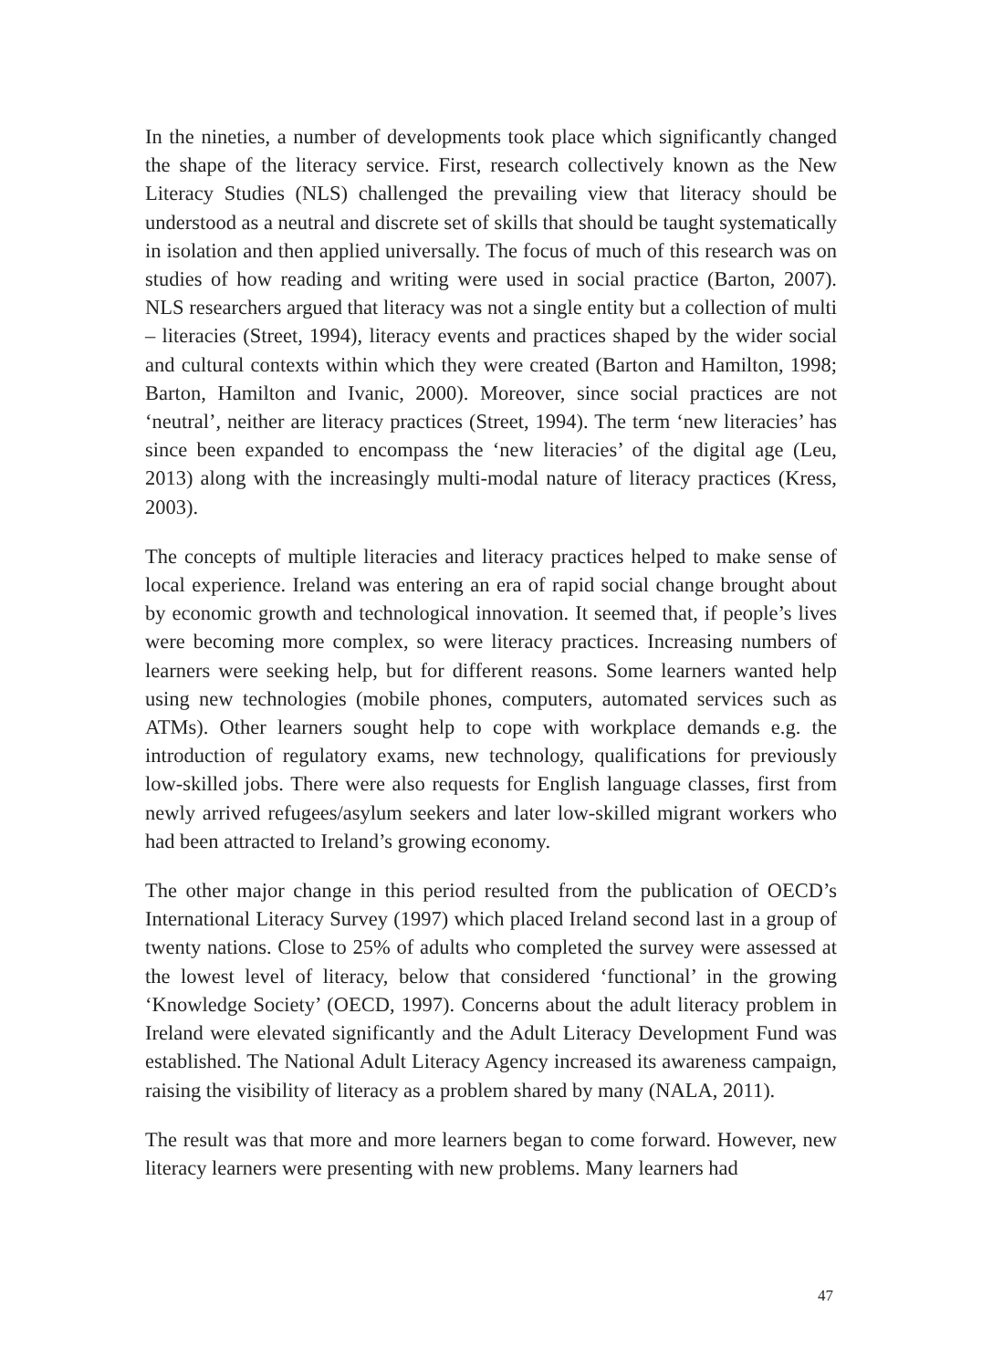In the nineties, a number of developments took place which significantly changed the shape of the literacy service. First, research collectively known as the New Literacy Studies (NLS) challenged the prevailing view that literacy should be understood as a neutral and discrete set of skills that should be taught systematically in isolation and then applied universally. The focus of much of this research was on studies of how reading and writing were used in social practice (Barton, 2007). NLS researchers argued that literacy was not a single entity but a collection of multi – literacies (Street, 1994), literacy events and practices shaped by the wider social and cultural contexts within which they were created (Barton and Hamilton, 1998; Barton, Hamilton and Ivanic, 2000). Moreover, since social practices are not ‘neutral’, neither are literacy practices (Street, 1994). The term ‘new literacies’ has since been expanded to encompass the ‘new literacies’ of the digital age (Leu, 2013) along with the increasingly multi-modal nature of literacy practices (Kress, 2003).
The concepts of multiple literacies and literacy practices helped to make sense of local experience. Ireland was entering an era of rapid social change brought about by economic growth and technological innovation. It seemed that, if people’s lives were becoming more complex, so were literacy practices. Increasing numbers of learners were seeking help, but for different reasons. Some learners wanted help using new technologies (mobile phones, computers, automated services such as ATMs). Other learners sought help to cope with workplace demands e.g. the introduction of regulatory exams, new technology, qualifications for previously low-skilled jobs. There were also requests for English language classes, first from newly arrived refugees/asylum seekers and later low-skilled migrant workers who had been attracted to Ireland’s growing economy.
The other major change in this period resulted from the publication of OECD’s International Literacy Survey (1997) which placed Ireland second last in a group of twenty nations. Close to 25% of adults who completed the survey were assessed at the lowest level of literacy, below that considered ‘functional’ in the growing ‘Knowledge Society’ (OECD, 1997). Concerns about the adult literacy problem in Ireland were elevated significantly and the Adult Literacy Development Fund was established. The National Adult Literacy Agency increased its awareness campaign, raising the visibility of literacy as a problem shared by many (NALA, 2011).
The result was that more and more learners began to come forward. However, new literacy learners were presenting with new problems. Many learners had
47